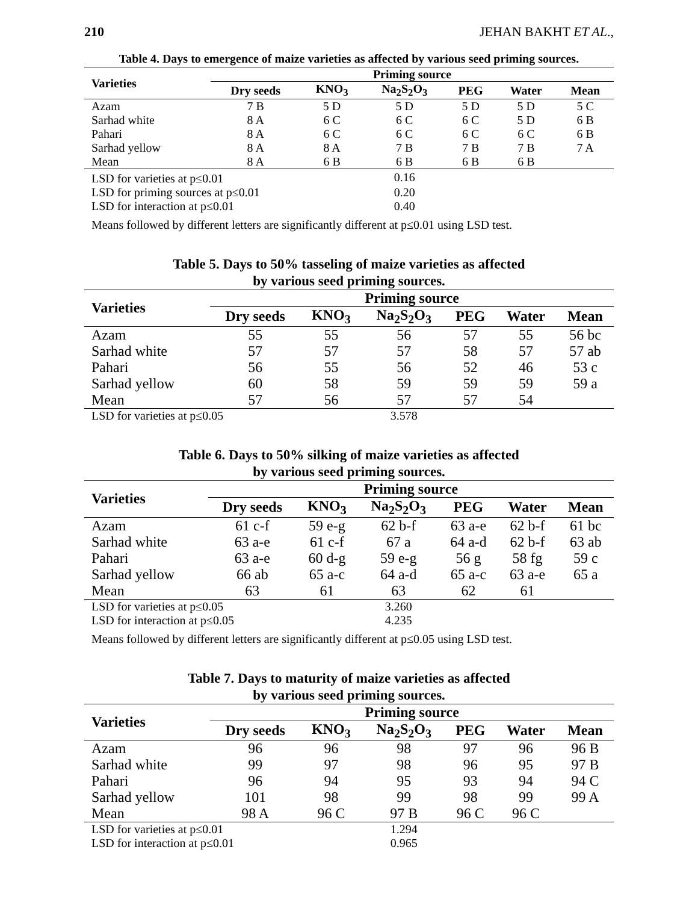210 JEHAN BAKHT ET AL.,
Table 4. Days to emergence of maize varieties as affected by various seed priming sources.
| Varieties | Priming source | | | | | |
| --- | --- | --- | --- | --- | --- | --- |
| | Dry seeds | KNO<sub>3</sub> | Na<sub>2</sub>S<sub>2</sub>O<sub>3</sub> | PEG | Water | Mean |
| Azam | 7 B | 5 D | 5 D | 5 D | 5 D | 5 C |
| Sarhad white | 8 A | 6 C | 6 C | 6 C | 5 D | 6 B |
| Pahari | 8 A | 6 C | 6 C | 6 C | 6 C | 6 B |
| Sarhad yellow | 8 A | 8 A | 7 B | 7 B | 7 B | 7 A |
| Mean | 8 A | 6 B | 6 B | 6 B | 6 B | |
| LSD for varieties at p≤0.01 | | | 0.16 | | | |
| LSD for priming sources at p≤0.01 | | | 0.20 | | | |
| LSD for interaction at p≤0.01 | | | 0.40 | | | |
Means followed by different letters are significantly different at p≤0.01 using LSD test.
Table 5. Days to 50% tasseling of maize varieties as affected
by various seed priming sources.
| Varieties | Priming source | | | | | |
| --- | --- | --- | --- | --- | --- | --- |
| | Dry seeds | KNO<sub>3</sub> | Na<sub>2</sub>S<sub>2</sub>O<sub>3</sub> | PEG | Water | Mean |
| Azam | 55 | 55 | 56 | 57 | 55 | 56 bc |
| Sarhad white | 57 | 57 | 57 | 58 | 57 | 57 ab |
| Pahari | 56 | 55 | 56 | 52 | 46 | 53 c |
| Sarhad yellow | 60 | 58 | 59 | 59 | 59 | 59 a |
| Mean | 57 | 56 | 57 | 57 | 54 | |
| LSD for varieties at p≤0.05 | | | 3.578 | | | |
Table 6. Days to 50% silking of maize varieties as affected
by various seed priming sources.
| Varieties | Priming source | | | | | |
| --- | --- | --- | --- | --- | --- | --- |
| | Dry seeds | KNO<sub>3</sub> | Na<sub>2</sub>S<sub>2</sub>O<sub>3</sub> | PEG | Water | Mean |
| Azam | 61 c-f | 59 e-g | 62 b-f | 63 a-e | 62 b-f | 61 bc |
| Sarhad white | 63 a-e | 61 c-f | 67 a | 64 a-d | 62 b-f | 63 ab |
| Pahari | 63 a-e | 60 d-g | 59 e-g | 56 g | 58 fg | 59 c |
| Sarhad yellow | 66 ab | 65 a-c | 64 a-d | 65 a-c | 63 a-e | 65 a |
| Mean | 63 | 61 | 63 | 62 | 61 | |
| LSD for varieties at p≤0.05 | | | 3.260 | | | |
| LSD for interaction at p≤0.05 | | | 4.235 | | | |
Means followed by different letters are significantly different at p≤0.05 using LSD test.
Table 7. Days to maturity of maize varieties as affected
by various seed priming sources.
| Varieties | Priming source | | | | | |
| --- | --- | --- | --- | --- | --- | --- |
| | Dry seeds | KNO<sub>3</sub> | Na<sub>2</sub>S<sub>2</sub>O<sub>3</sub> | PEG | Water | Mean |
| Azam | 96 | 96 | 98 | 97 | 96 | 96 B |
| Sarhad white | 99 | 97 | 98 | 96 | 95 | 97 B |
| Pahari | 96 | 94 | 95 | 93 | 94 | 94 C |
| Sarhad yellow | 101 | 98 | 99 | 98 | 99 | 99 A |
| Mean | 98 A | 96 C | 97 B | 96 C | 96 C | |
| LSD for varieties at p≤0.01 | | | 1.294 | | | |
| LSD for interaction at p≤0.01 | | | 0.965 | | | |